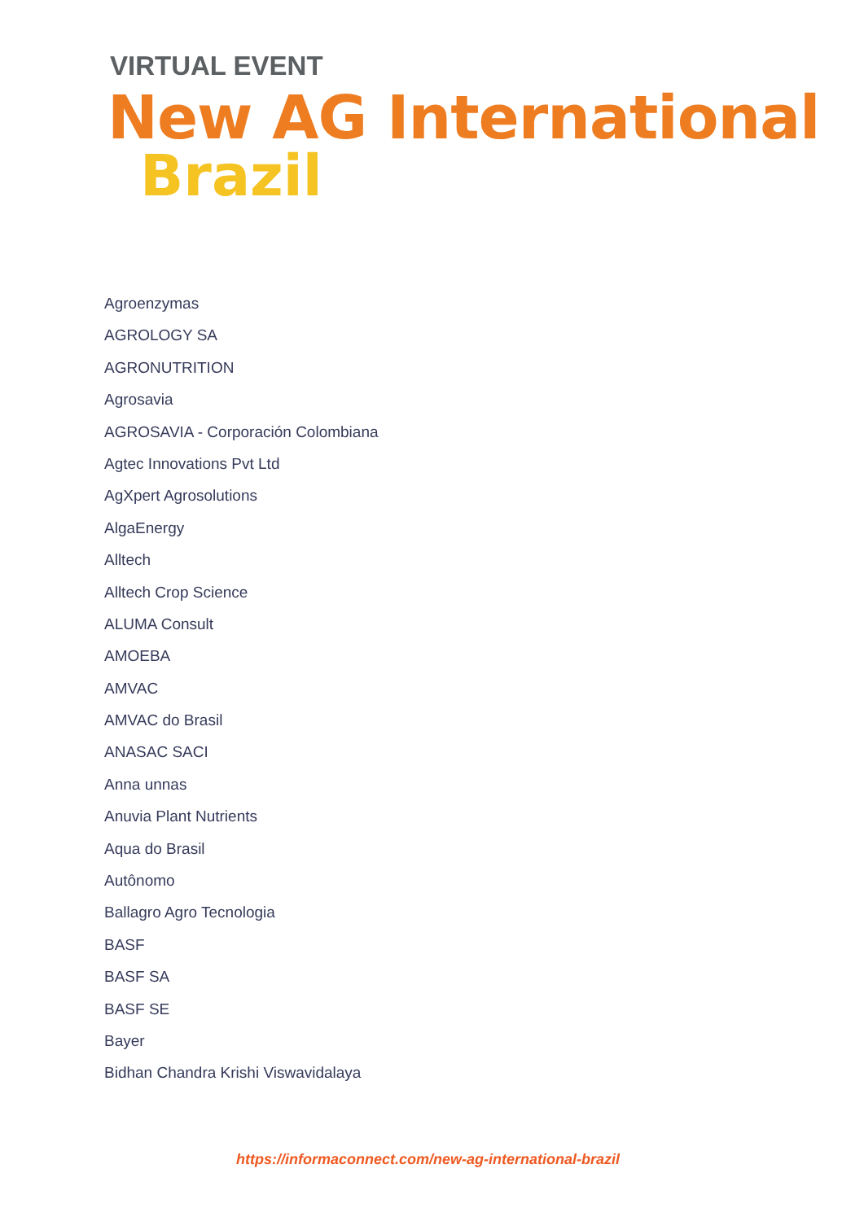VIRTUAL EVENT
New AG International
Brazil
Agroenzymas
AGROLOGY SA
AGRONUTRITION
Agrosavia
AGROSAVIA - Corporación Colombiana
Agtec Innovations Pvt Ltd
AgXpert Agrosolutions
AlgaEnergy
Alltech
Alltech Crop Science
ALUMA Consult
AMOEBA
AMVAC
AMVAC do Brasil
ANASAC SACI
Anna unnas
Anuvia Plant Nutrients
Aqua do Brasil
Autônomo
Ballagro Agro Tecnologia
BASF
BASF SA
BASF SE
Bayer
Bidhan Chandra Krishi Viswavidalaya
https://informaconnect.com/new-ag-international-brazil